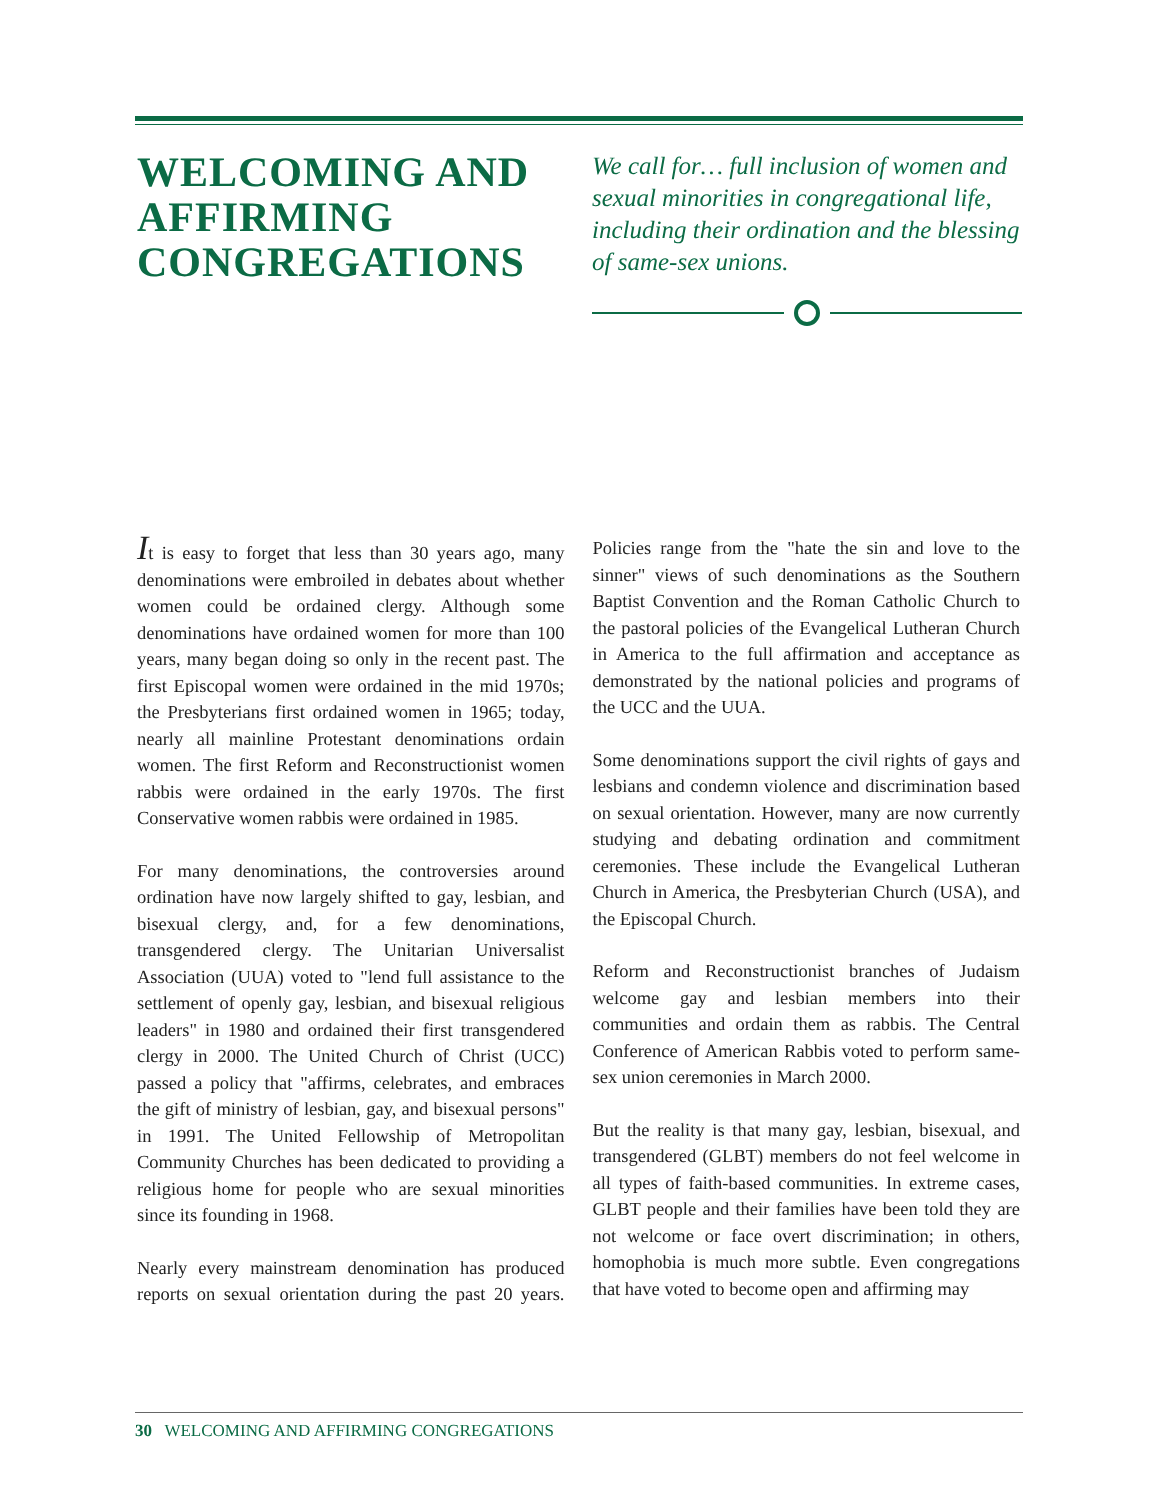WELCOMING AND AFFIRMING CONGREGATIONS
We call for… full inclusion of women and sexual minorities in congregational life, including their ordination and the blessing of same-sex unions.
It is easy to forget that less than 30 years ago, many denominations were embroiled in debates about whether women could be ordained clergy. Although some denominations have ordained women for more than 100 years, many began doing so only in the recent past. The first Episcopal women were ordained in the mid 1970s; the Presbyterians first ordained women in 1965; today, nearly all mainline Protestant denominations ordain women. The first Reform and Reconstructionist women rabbis were ordained in the early 1970s. The first Conservative women rabbis were ordained in 1985.
For many denominations, the controversies around ordination have now largely shifted to gay, lesbian, and bisexual clergy, and, for a few denominations, transgendered clergy. The Unitarian Universalist Association (UUA) voted to "lend full assistance to the settlement of openly gay, lesbian, and bisexual religious leaders" in 1980 and ordained their first transgendered clergy in 2000. The United Church of Christ (UCC) passed a policy that "affirms, celebrates, and embraces the gift of ministry of lesbian, gay, and bisexual persons" in 1991. The United Fellowship of Metropolitan Community Churches has been dedicated to providing a religious home for people who are sexual minorities since its founding in 1968.
Nearly every mainstream denomination has produced reports on sexual orientation during the past 20 years. Policies range from the "hate the sin and love to the sinner" views of such denominations as the Southern Baptist Convention and the Roman Catholic Church to the pastoral policies of the Evangelical Lutheran Church in America to the full affirmation and acceptance as demonstrated by the national policies and programs of the UCC and the UUA.
Some denominations support the civil rights of gays and lesbians and condemn violence and discrimination based on sexual orientation. However, many are now currently studying and debating ordination and commitment ceremonies. These include the Evangelical Lutheran Church in America, the Presbyterian Church (USA), and the Episcopal Church.
Reform and Reconstructionist branches of Judaism welcome gay and lesbian members into their communities and ordain them as rabbis. The Central Conference of American Rabbis voted to perform same-sex union ceremonies in March 2000.
But the reality is that many gay, lesbian, bisexual, and transgendered (GLBT) members do not feel welcome in all types of faith-based communities. In extreme cases, GLBT people and their families have been told they are not welcome or face overt discrimination; in others, homophobia is much more subtle. Even congregations that have voted to become open and affirming may
30 WELCOMING AND AFFIRMING CONGREGATIONS